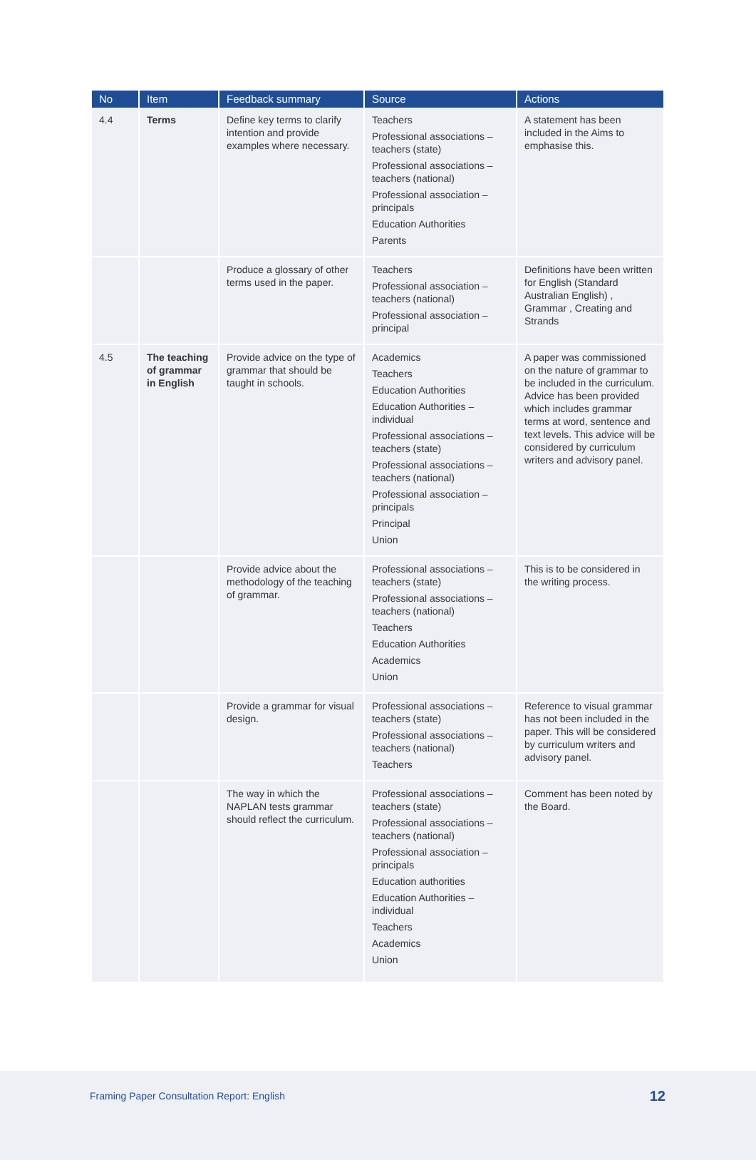| No | Item | Feedback summary | Source | Actions |
| --- | --- | --- | --- | --- |
| 4.4 | Terms | Define key terms to clarify intention and provide examples where necessary. | Teachers Professional associations – teachers (state) Professional associations – teachers (national) Professional association – principals Education Authorities Parents | A statement has been included in the Aims to emphasise this. |
| | | Produce a glossary of other terms used in the paper. | Teachers Professional association – teachers (national) Professional association – principal | Definitions have been written for English (Standard Australian English) , Grammar , Creating and Strands |
| 4.5 | The teaching of grammar in English | Provide advice on the type of grammar that should be taught in schools. | Academics Teachers Education Authorities Education Authorities – individual Professional associations – teachers (state) Professional associations – teachers (national) Professional association – principals Principal Union | A paper was commissioned on the nature of grammar to be included in the curriculum. Advice has been provided which includes grammar terms at word, sentence and text levels. This advice will be considered by curriculum writers and advisory panel. |
| | | Provide advice about the methodology of the teaching of grammar. | Professional associations – teachers (state) Professional associations – teachers (national) Teachers Education Authorities Academics Union | This is to be considered in the writing process. |
| | | Provide a grammar for visual design. | Professional associations – teachers (state) Professional associations – teachers (national) Teachers | Reference to visual grammar has not been included in the paper. This will be considered by curriculum writers and advisory panel. |
| | | The way in which the NAPLAN tests grammar should reflect the curriculum. | Professional associations – teachers (state) Professional associations – teachers (national) Professional association – principals Education authorities Education Authorities – individual Teachers Academics Union | Comment has been noted by the Board. |
Framing Paper Consultation Report: English 12